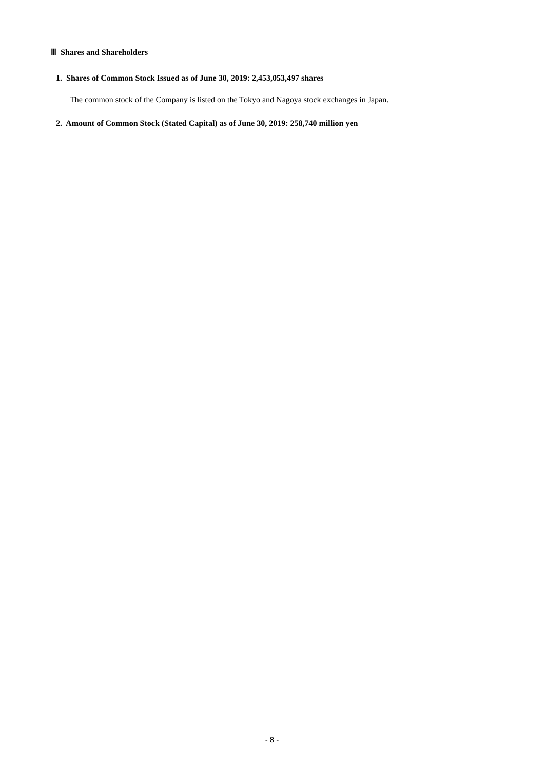Ⅲ Shares and Shareholders
1. Shares of Common Stock Issued as of June 30, 2019: 2,453,053,497 shares
The common stock of the Company is listed on the Tokyo and Nagoya stock exchanges in Japan.
2. Amount of Common Stock (Stated Capital) as of June 30, 2019: 258,740 million yen
- 8 -